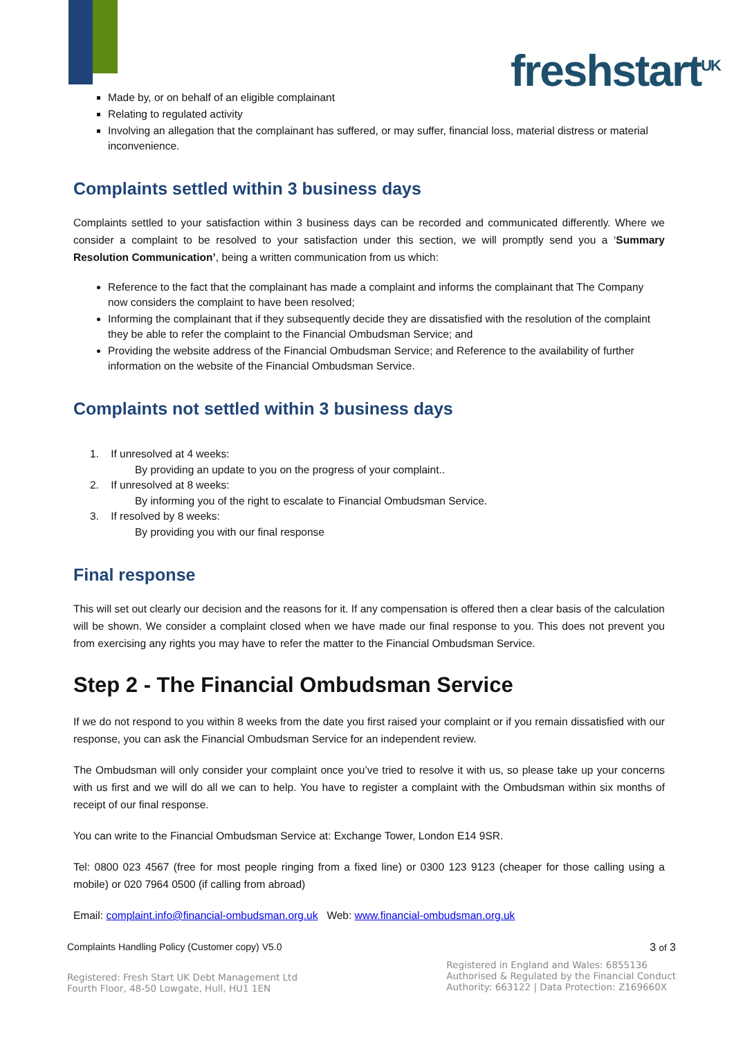freshstart<sup>UK</sup>
Made by, or on behalf of an eligible complainant
Relating to regulated activity
Involving an allegation that the complainant has suffered, or may suffer, financial loss, material distress or material inconvenience.
Complaints settled within 3 business days
Complaints settled to your satisfaction within 3 business days can be recorded and communicated differently. Where we consider a complaint to be resolved to your satisfaction under this section, we will promptly send you a ‘Summary Resolution Communication’, being a written communication from us which:
Reference to the fact that the complainant has made a complaint and informs the complainant that The Company now considers the complaint to have been resolved;
Informing the complainant that if they subsequently decide they are dissatisfied with the resolution of the complaint they be able to refer the complaint to the Financial Ombudsman Service; and
Providing the website address of the Financial Ombudsman Service; and Reference to the availability of further information on the website of the Financial Ombudsman Service.
Complaints not settled within 3 business days
1. If unresolved at 4 weeks:
By providing an update to you on the progress of your complaint..
2. If unresolved at 8 weeks:
By informing you of the right to escalate to Financial Ombudsman Service.
3. If resolved by 8 weeks:
By providing you with our final response
Final response
This will set out clearly our decision and the reasons for it. If any compensation is offered then a clear basis of the calculation will be shown. We consider a complaint closed when we have made our final response to you. This does not prevent you from exercising any rights you may have to refer the matter to the Financial Ombudsman Service.
Step 2 - The Financial Ombudsman Service
If we do not respond to you within 8 weeks from the date you first raised your complaint or if you remain dissatisfied with our response, you can ask the Financial Ombudsman Service for an independent review.
The Ombudsman will only consider your complaint once you’ve tried to resolve it with us, so please take up your concerns with us first and we will do all we can to help. You have to register a complaint with the Ombudsman within six months of receipt of our final response.
You can write to the Financial Ombudsman Service at: Exchange Tower, London E14 9SR.
Tel: 0800 023 4567 (free for most people ringing from a fixed line) or 0300 123 9123 (cheaper for those calling using a mobile) or 020 7964 0500 (if calling from abroad)
Email: complaint.info@financial-ombudsman.org.uk Web: www.financial-ombudsman.org.uk
Complaints Handling Policy (Customer copy) V5.0 3 of 3
Registered: Fresh Start UK Debt Management Ltd
Fourth Floor, 48-50 Lowgate, Hull, HU1 1EN
Registered in England and Wales: 6855136
Authorised & Regulated by the Financial Conduct
Authority: 663122 | Data Protection: Z169660X